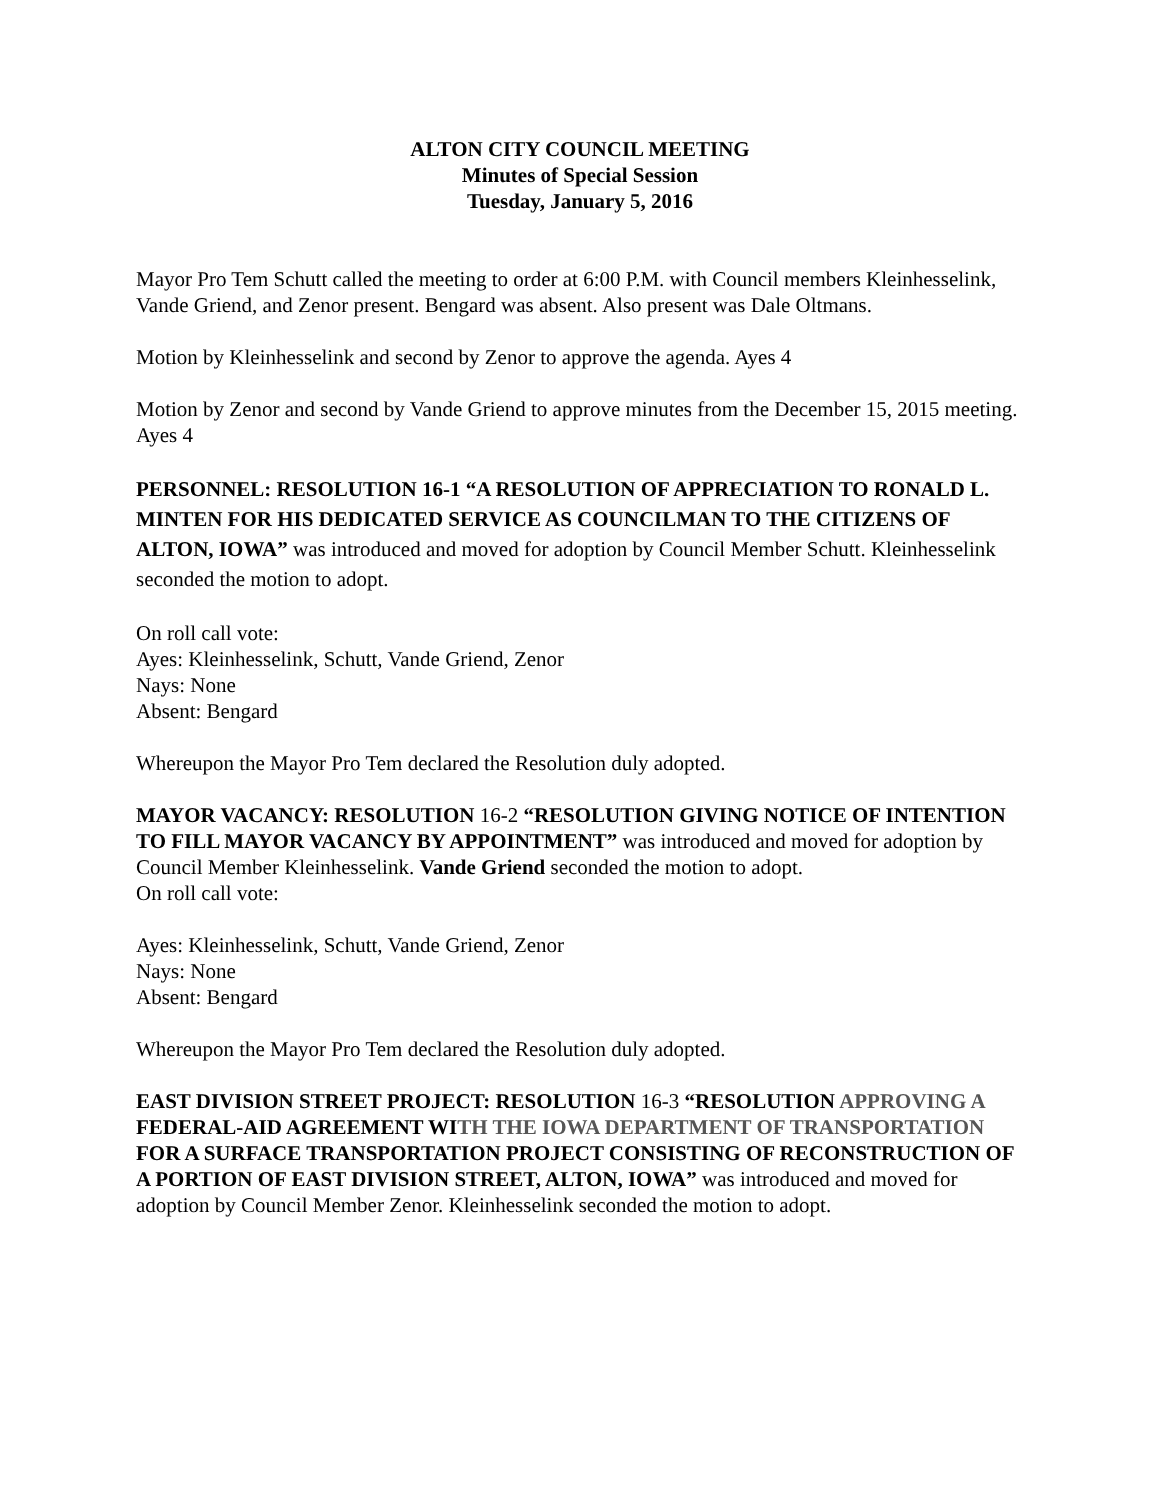ALTON CITY COUNCIL MEETING
Minutes of Special Session
Tuesday, January 5, 2016
Mayor Pro Tem Schutt called the meeting to order at 6:00 P.M. with Council members Kleinhesselink, Vande Griend, and Zenor present. Bengard was absent. Also present was Dale Oltmans.
Motion by Kleinhesselink and second by Zenor to approve the agenda. Ayes 4
Motion by Zenor and second by Vande Griend to approve minutes from the December 15, 2015 meeting. Ayes 4
PERSONNEL: RESOLUTION 16-1 “A RESOLUTION OF APPRECIATION TO RONALD L. MINTEN FOR HIS DEDICATED SERVICE AS COUNCILMAN TO THE CITIZENS OF ALTON, IOWA” was introduced and moved for adoption by Council Member Schutt. Kleinhesselink seconded the motion to adopt.
On roll call vote:
Ayes: Kleinhesselink, Schutt, Vande Griend, Zenor
Nays: None
Absent: Bengard
Whereupon the Mayor Pro Tem declared the Resolution duly adopted.
MAYOR VACANCY: RESOLUTION 16-2 “RESOLUTION GIVING NOTICE OF INTENTION TO FILL MAYOR VACANCY BY APPOINTMENT” was introduced and moved for adoption by Council Member Kleinhesselink. Vande Griend seconded the motion to adopt.
On roll call vote:
Ayes: Kleinhesselink, Schutt, Vande Griend, Zenor
Nays: None
Absent: Bengard
Whereupon the Mayor Pro Tem declared the Resolution duly adopted.
EAST DIVISION STREET PROJECT: RESOLUTION 16-3 “RESOLUTION APPROVING A FEDERAL-AID AGREEMENT WITH THE IOWA DEPARTMENT OF TRANSPORTATION FOR A SURFACE TRANSPORTATION PROJECT CONSISTING OF RECONSTRUCTION OF A PORTION OF EAST DIVISION STREET, ALTON, IOWA” was introduced and moved for adoption by Council Member Zenor. Kleinhesselink seconded the motion to adopt.